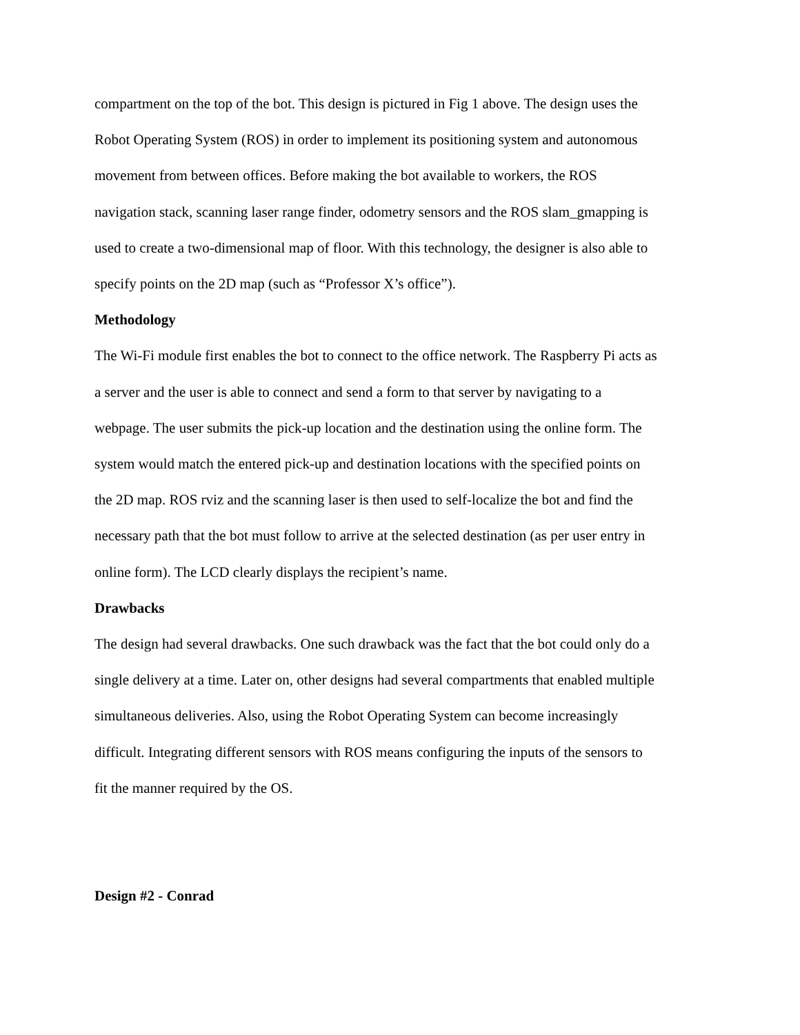compartment on the top of the bot. This design is pictured in Fig 1 above. The design uses the
Robot Operating System (ROS) in order to implement its positioning system and autonomous
movement from between offices. Before making the bot available to workers, the ROS
navigation stack, scanning laser range finder, odometry sensors and the ROS slam_gmapping is
used to create a two-dimensional map of floor. With this technology, the designer is also able to
specify points on the 2D map (such as “Professor X’s office”).
Methodology
The Wi-Fi module first enables the bot to connect to the office network. The Raspberry Pi acts as
a server and the user is able to connect and send a form to that server by navigating to a
webpage. The user submits the pick-up location and the destination using the online form. The
system would match the entered pick-up and destination locations with the specified points on
the 2D map. ROS rviz and the scanning laser is then used to self-localize the bot and find the
necessary path that the bot must follow to arrive at the selected destination (as per user entry in
online form). The LCD clearly displays the recipient’s name.
Drawbacks
The design had several drawbacks. One such drawback was the fact that the bot could only do a
single delivery at a time. Later on, other designs had several compartments that enabled multiple
simultaneous deliveries. Also, using the Robot Operating System can become increasingly
difficult. Integrating different sensors with ROS means configuring the inputs of the sensors to
fit the manner required by the OS.
Design #2 - Conrad